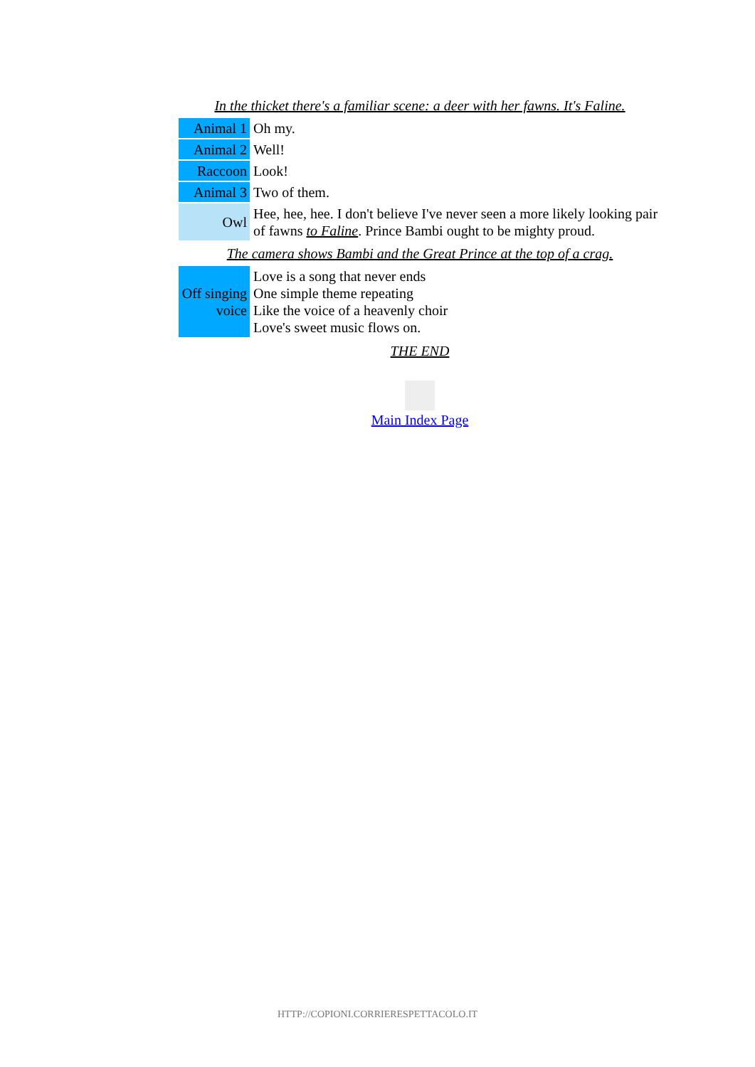In the thicket there's a familiar scene: a deer with her fawns. It's Faline.
| Animal 1 | Oh my. |
| Animal 2 | Well! |
| Raccoon | Look! |
| Animal 3 | Two of them. |
| Owl | Hee, hee, hee. I don't believe I've never seen a more likely looking pair of fawns to Faline . Prince Bambi ought to be mighty proud. |
| The camera shows Bambi and the Great Prince at the top of a crag. | |
| Off singing voice | Love is a song that never ends One simple theme repeating Like the voice of a heavenly choir Love's sweet music flows on. |
THE END
Main Index Page
HTTP://COPIONI.CORRIERESPETTACOLO.IT